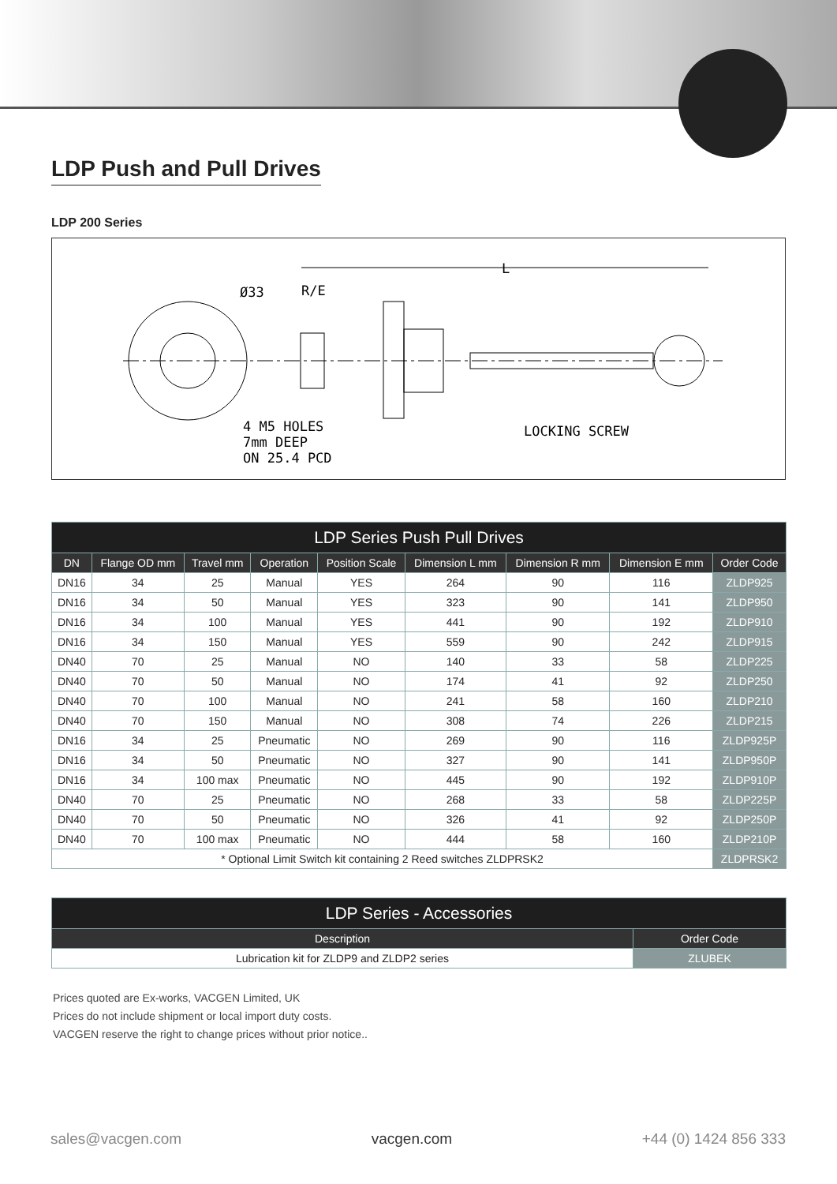LDP Push and Pull Drives
LDP 200 Series
Ø33
R/E
L
4 M5 HOLES
7mm DEEP
ON 25.4 PCD
LOCKING SCREW
| LDP Series Push Pull Drives | | | | | | | | |
| --- | --- | --- | --- | --- | --- | --- | --- | --- |
| DN | Flange OD mm | Travel mm | Operation | Position Scale | Dimension L mm | Dimension R mm | Dimension E mm | Order Code |
| DN16 | 34 | 25 | Manual | YES | 264 | 90 | 116 | ZLDP925 |
| DN16 | 34 | 50 | Manual | YES | 323 | 90 | 141 | ZLDP950 |
| DN16 | 34 | 100 | Manual | YES | 441 | 90 | 192 | ZLDP910 |
| DN16 | 34 | 150 | Manual | YES | 559 | 90 | 242 | ZLDP915 |
| DN40 | 70 | 25 | Manual | NO | 140 | 33 | 58 | ZLDP225 |
| DN40 | 70 | 50 | Manual | NO | 174 | 41 | 92 | ZLDP250 |
| DN40 | 70 | 100 | Manual | NO | 241 | 58 | 160 | ZLDP210 |
| DN40 | 70 | 150 | Manual | NO | 308 | 74 | 226 | ZLDP215 |
| DN16 | 34 | 25 | Pneumatic | NO | 269 | 90 | 116 | ZLDP925P |
| DN16 | 34 | 50 | Pneumatic | NO | 327 | 90 | 141 | ZLDP950P |
| DN16 | 34 | 100 max | Pneumatic | NO | 445 | 90 | 192 | ZLDP910P |
| DN40 | 70 | 25 | Pneumatic | NO | 268 | 33 | 58 | ZLDP225P |
| DN40 | 70 | 50 | Pneumatic | NO | 326 | 41 | 92 | ZLDP250P |
| DN40 | 70 | 100 max | Pneumatic | NO | 444 | 58 | 160 | ZLDP210P |
| * Optional Limit Switch kit containing 2 Reed switches ZLDPRSK2 | | | | | | | | ZLDPRSK2 |
| LDP Series - Accessories | |
| --- | --- |
| Description | Order Code |
| Lubrication kit for ZLDP9 and ZLDP2 series | ZLUBEK |
Prices quoted are Ex-works, VACGEN Limited, UK
Prices do not include shipment or local import duty costs.
VACGEN reserve the right to change prices without prior notice..
sales@vacgen.com vacgen.com +44 (0) 1424 856 333